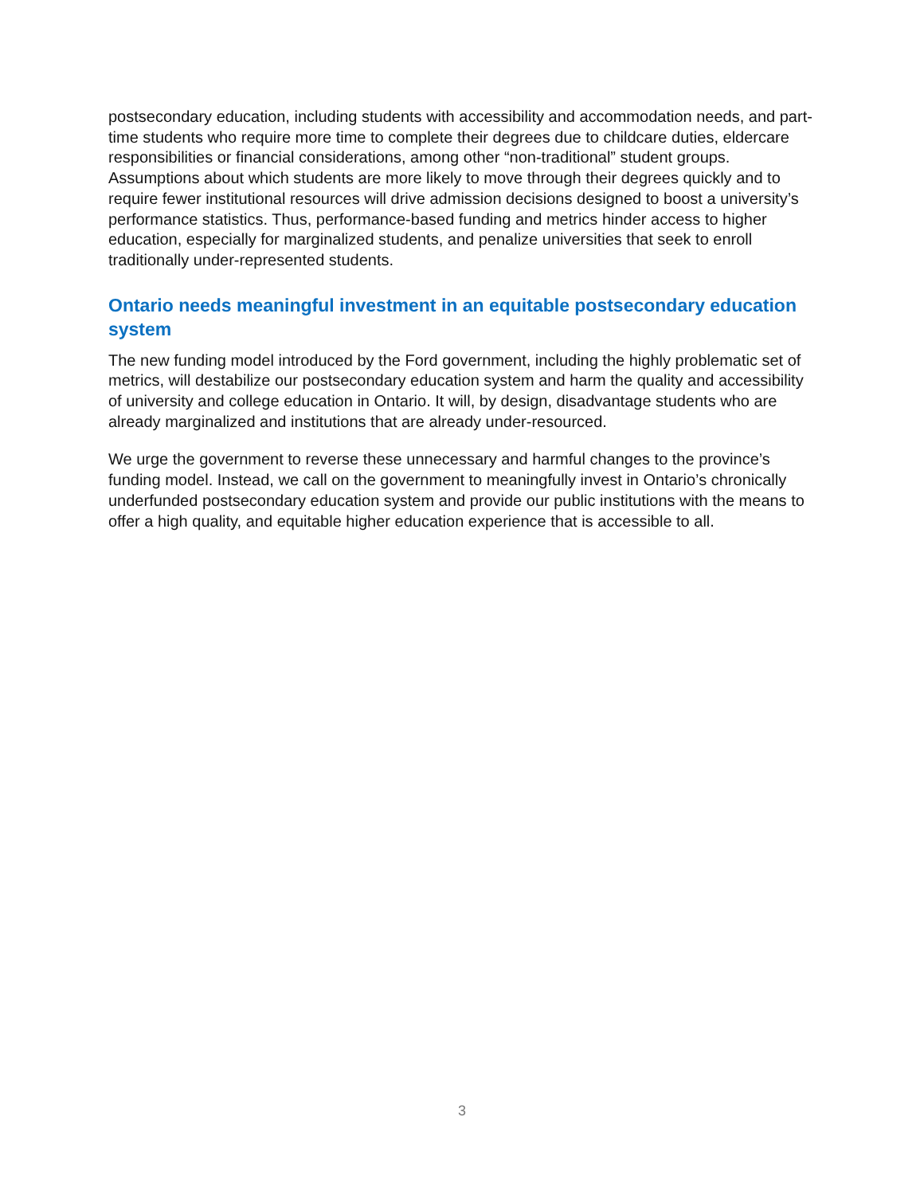postsecondary education, including students with accessibility and accommodation needs, and part-time students who require more time to complete their degrees due to childcare duties, eldercare responsibilities or financial considerations, among other “non-traditional” student groups. Assumptions about which students are more likely to move through their degrees quickly and to require fewer institutional resources will drive admission decisions designed to boost a university’s performance statistics. Thus, performance-based funding and metrics hinder access to higher education, especially for marginalized students, and penalize universities that seek to enroll traditionally under-represented students.
Ontario needs meaningful investment in an equitable postsecondary education system
The new funding model introduced by the Ford government, including the highly problematic set of metrics, will destabilize our postsecondary education system and harm the quality and accessibility of university and college education in Ontario. It will, by design, disadvantage students who are already marginalized and institutions that are already under-resourced.
We urge the government to reverse these unnecessary and harmful changes to the province’s funding model. Instead, we call on the government to meaningfully invest in Ontario’s chronically underfunded postsecondary education system and provide our public institutions with the means to offer a high quality, and equitable higher education experience that is accessible to all.
3